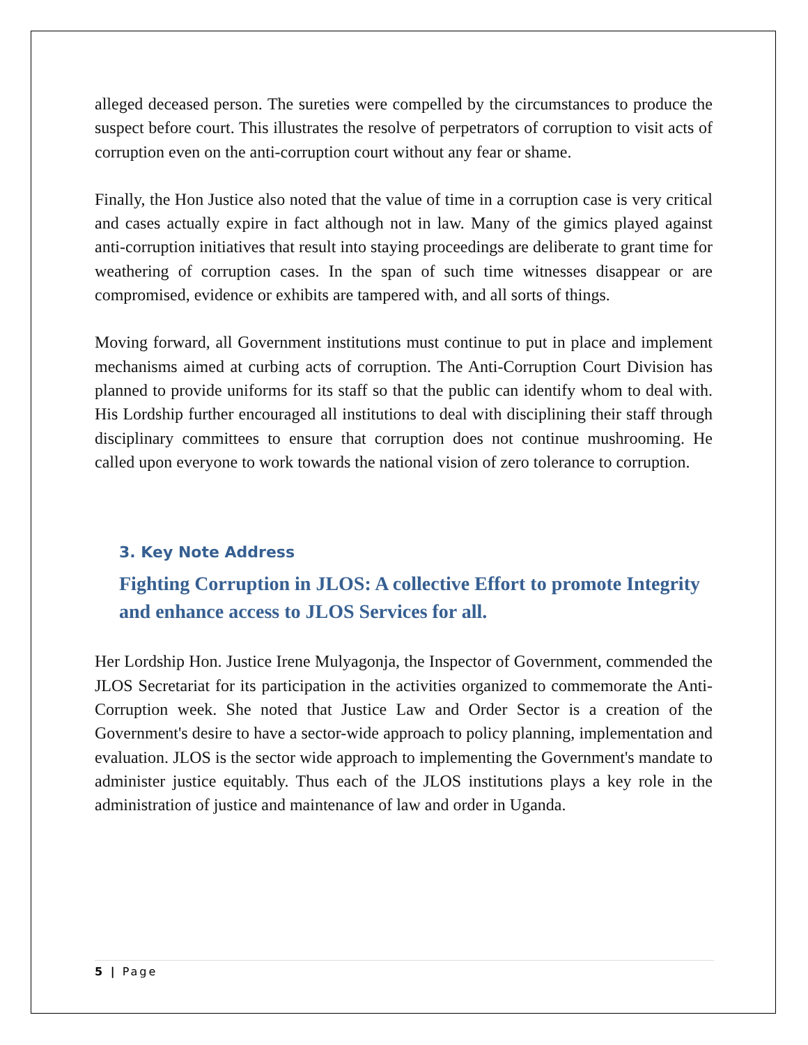alleged deceased person. The sureties were compelled by the circumstances to produce the suspect before court. This illustrates the resolve of perpetrators of corruption to visit acts of corruption even on the anti-corruption court without any fear or shame.
Finally, the Hon Justice also noted that the value of time in a corruption case is very critical and cases actually expire in fact although not in law. Many of the gimics played against anti-corruption initiatives that result into staying proceedings are deliberate to grant time for weathering of corruption cases. In the span of such time witnesses disappear or are compromised, evidence or exhibits are tampered with, and all sorts of things.
Moving forward, all Government institutions must continue to put in place and implement mechanisms aimed at curbing acts of corruption. The Anti-Corruption Court Division has planned to provide uniforms for its staff so that the public can identify whom to deal with. His Lordship further encouraged all institutions to deal with disciplining their staff through disciplinary committees to ensure that corruption does not continue mushrooming. He called upon everyone to work towards the national vision of zero tolerance to corruption.
3. Key Note Address
Fighting Corruption in JLOS: A collective Effort to promote Integrity and enhance access to JLOS Services for all.
Her Lordship Hon. Justice Irene Mulyagonja, the Inspector of Government, commended the JLOS Secretariat for its participation in the activities organized to commemorate the Anti-Corruption week. She noted that Justice Law and Order Sector is a creation of the Government's desire to have a sector-wide approach to policy planning, implementation and evaluation. JLOS is the sector wide approach to implementing the Government's mandate to administer justice equitably. Thus each of the JLOS institutions plays a key role in the administration of justice and maintenance of law and order in Uganda.
5 | Page